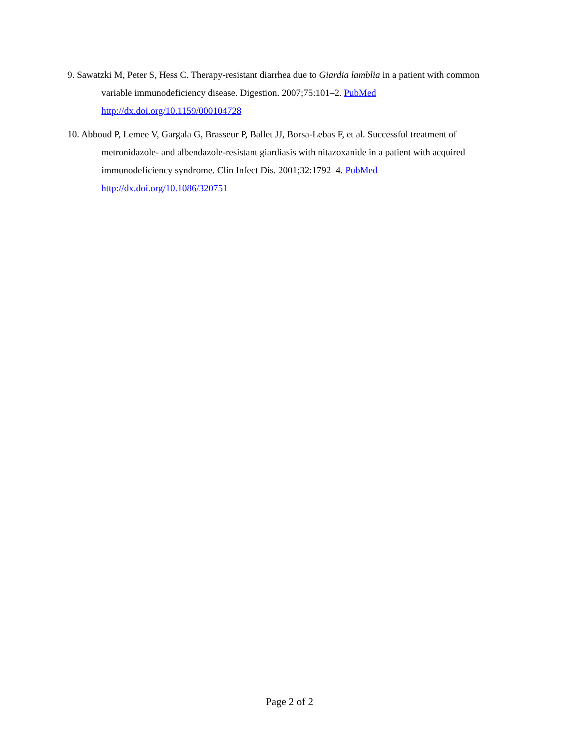9. Sawatzki M, Peter S, Hess C. Therapy-resistant diarrhea due to Giardia lamblia in a patient with common variable immunodeficiency disease. Digestion. 2007;75:101–2. PubMed
http://dx.doi.org/10.1159/000104728
10. Abboud P, Lemee V, Gargala G, Brasseur P, Ballet JJ, Borsa-Lebas F, et al. Successful treatment of metronidazole- and albendazole-resistant giardiasis with nitazoxanide in a patient with acquired immunodeficiency syndrome. Clin Infect Dis. 2001;32:1792–4. PubMed
http://dx.doi.org/10.1086/320751
Page 2 of 2